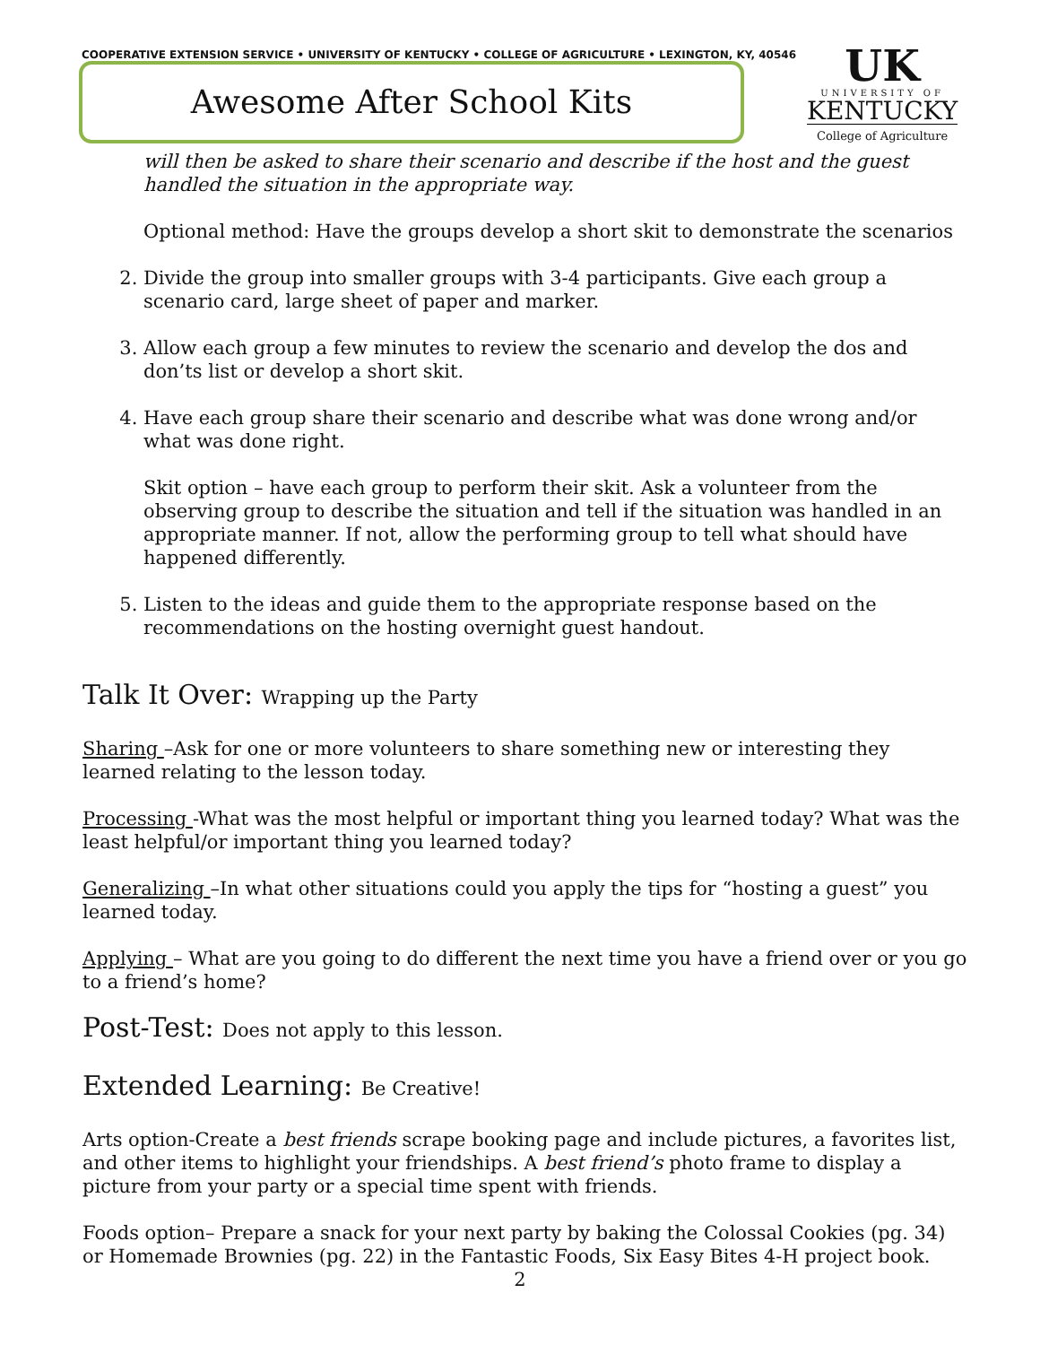COOPERATIVE EXTENSION SERVICE • UNIVERSITY OF KENTUCKY • COLLEGE OF AGRICULTURE • LEXINGTON, KY, 40546
Awesome After School Kits
UK
UNIVERSITY OF
KENTUCKY
College of Agriculture
will then be asked to share their scenario and describe if the host and the guest handled the situation in the appropriate way.
Optional method: Have the groups develop a short skit to demonstrate the scenarios
2. Divide the group into smaller groups with 3-4 participants. Give each group a scenario card, large sheet of paper and marker.
3. Allow each group a few minutes to review the scenario and develop the dos and don’ts list or develop a short skit.
4. Have each group share their scenario and describe what was done wrong and/or what was done right.
Skit option – have each group to perform their skit. Ask a volunteer from the observing group to describe the situation and tell if the situation was handled in an appropriate manner. If not, allow the performing group to tell what should have happened differently.
5. Listen to the ideas and guide them to the appropriate response based on the recommendations on the hosting overnight guest handout.
Talk It Over: Wrapping up the Party
Sharing –Ask for one or more volunteers to share something new or interesting they learned relating to the lesson today.
Processing -What was the most helpful or important thing you learned today? What was the least helpful/or important thing you learned today?
Generalizing –In what other situations could you apply the tips for “hosting a guest” you learned today.
Applying – What are you going to do different the next time you have a friend over or you go to a friend’s home?
Post-Test: Does not apply to this lesson.
Extended Learning: Be Creative!
Arts option-Create a best friends scrape booking page and include pictures, a favorites list, and other items to highlight your friendships. A best friend’s photo frame to display a picture from your party or a special time spent with friends.
Foods option– Prepare a snack for your next party by baking the Colossal Cookies (pg. 34) or Homemade Brownies (pg. 22) in the Fantastic Foods, Six Easy Bites 4-H project book.
2